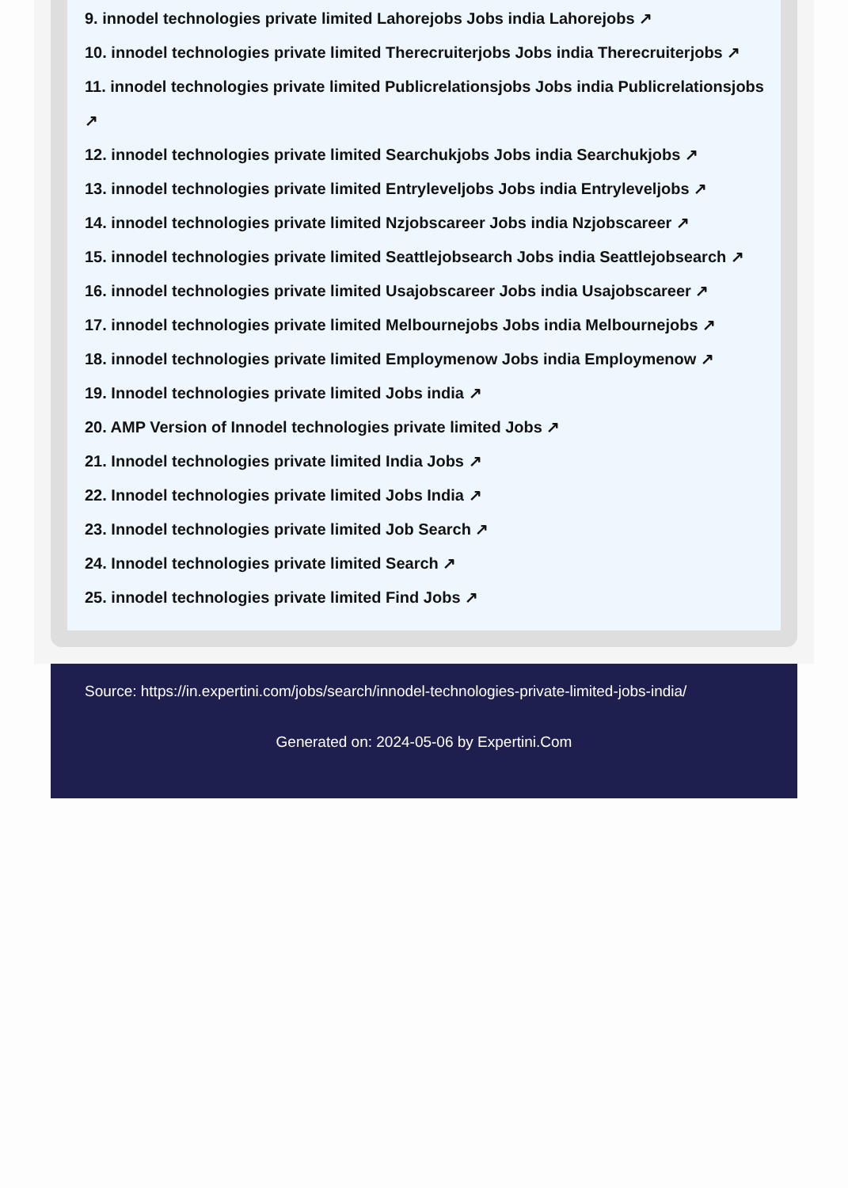9. innodel technologies private limited Lahorejobs Jobs india Lahorejobs ↗
10. innodel technologies private limited Therecruiterjobs Jobs india Therecruiterjobs ↗
11. innodel technologies private limited Publicrelationsjobs Jobs india Publicrelationsjobs ↗
12. innodel technologies private limited Searchukjobs Jobs india Searchukjobs ↗
13. innodel technologies private limited Entryleveljobs Jobs india Entryleveljobs ↗
14. innodel technologies private limited Nzjobscareer Jobs india Nzjobscareer ↗
15. innodel technologies private limited Seattlejobsearch Jobs india Seattlejobsearch ↗
16. innodel technologies private limited Usajobscareer Jobs india Usajobscareer ↗
17. innodel technologies private limited Melbournejobs Jobs india Melbournejobs ↗
18. innodel technologies private limited Employmenow Jobs india Employmenow ↗
19. Innodel technologies private limited Jobs india ↗
20. AMP Version of Innodel technologies private limited Jobs ↗
21. Innodel technologies private limited India Jobs ↗
22. Innodel technologies private limited Jobs India ↗
23. Innodel technologies private limited Job Search ↗
24. Innodel technologies private limited Search ↗
25. innodel technologies private limited Find Jobs ↗
Source: https://in.expertini.com/jobs/search/innodel-technologies-private-limited-jobs-india/
Generated on: 2024-05-06 by Expertini.Com